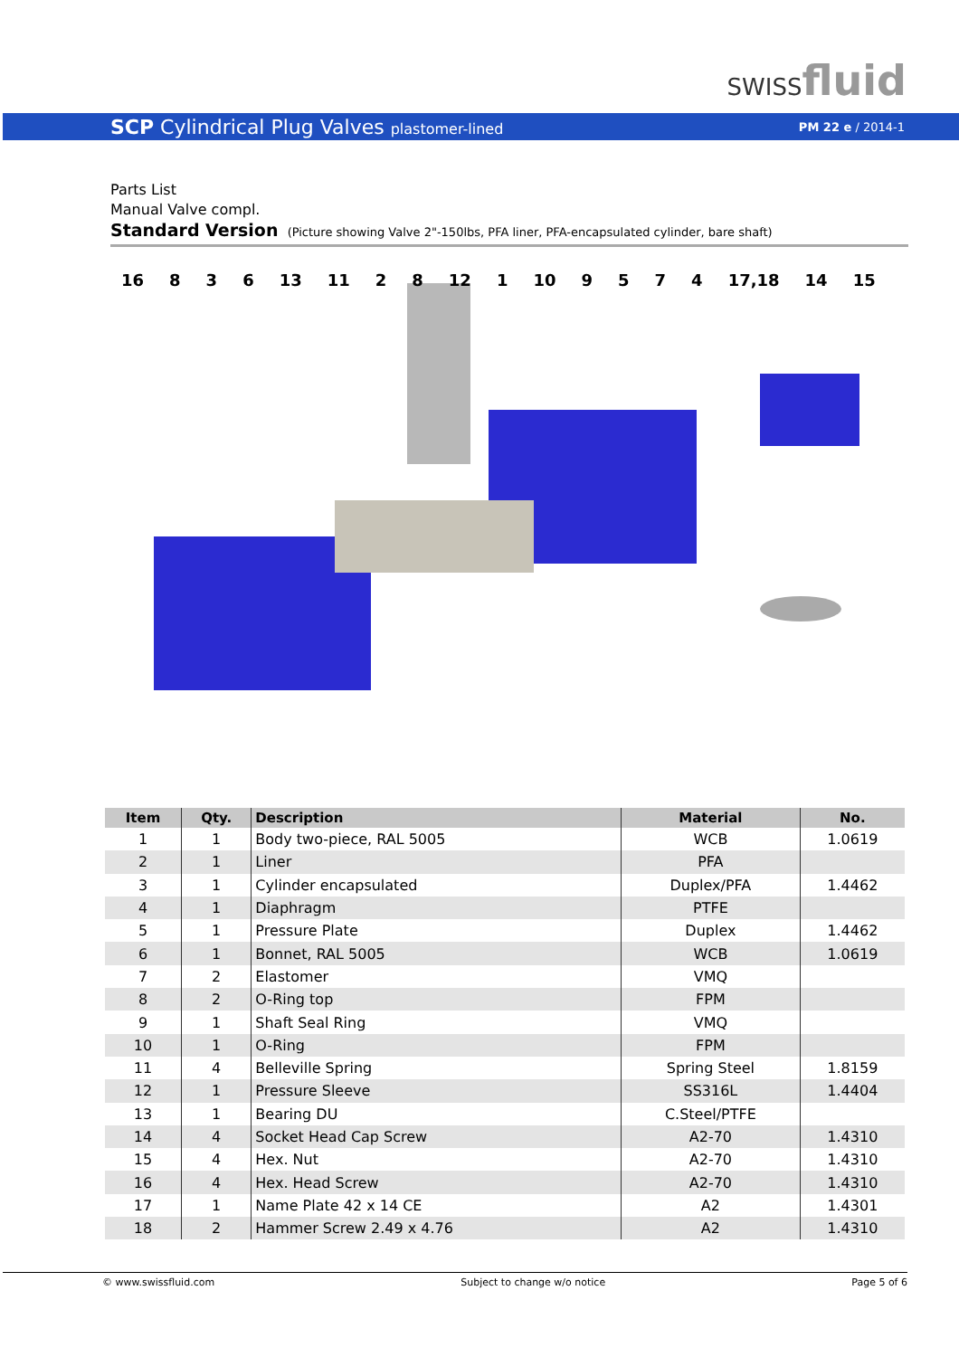SWISSfluid
SCP Cylindrical Plug Valves plastomer-lined PM 22 e / 2014-1
Parts List
Manual Valve compl.
Standard Version (Picture showing Valve 2"-150lbs, PFA liner, PFA-encapsulated cylinder, bare shaft)
16 8 3 6 13 11 2 8 12 1 10 9574 17,18 14 15
| Item | Qty. | Description | Material | No. |
| --- | --- | --- | --- | --- |
| 1 | 1 | Body two-piece, RAL 5005 | WCB | 1.0619 |
| 2 | 1 | Liner | PFA | |
| 3 | 1 | Cylinder encapsulated | Duplex/PFA | 1.4462 |
| 4 | 1 | Diaphragm | PTFE | |
| 5 | 1 | Pressure Plate | Duplex | 1.4462 |
| 6 | 1 | Bonnet, RAL 5005 | WCB | 1.0619 |
| 7 | 2 | Elastomer | VMQ | |
| 8 | 2 | O-Ring top | FPM | |
| 9 | 1 | Shaft Seal Ring | VMQ | |
| 10 | 1 | O-Ring | FPM | |
| 11 | 4 | Belleville Spring | Spring Steel | 1.8159 |
| 12 | 1 | Pressure Sleeve | SS316L | 1.4404 |
| 13 | 1 | Bearing DU | C.Steel/PTFE | |
| 14 | 4 | Socket Head Cap Screw | A2-70 | 1.4310 |
| 15 | 4 | Hex. Nut | A2-70 | 1.4310 |
| 16 | 4 | Hex. Head Screw | A2-70 | 1.4310 |
| 17 | 1 | Name Plate 42 x 14 CE | A2 | 1.4301 |
| 18 | 2 | Hammer Screw 2.49 x 4.76 | A2 | 1.4310 |
© www.swissfluid.com Subject to change w/o notice Page 5 of 6